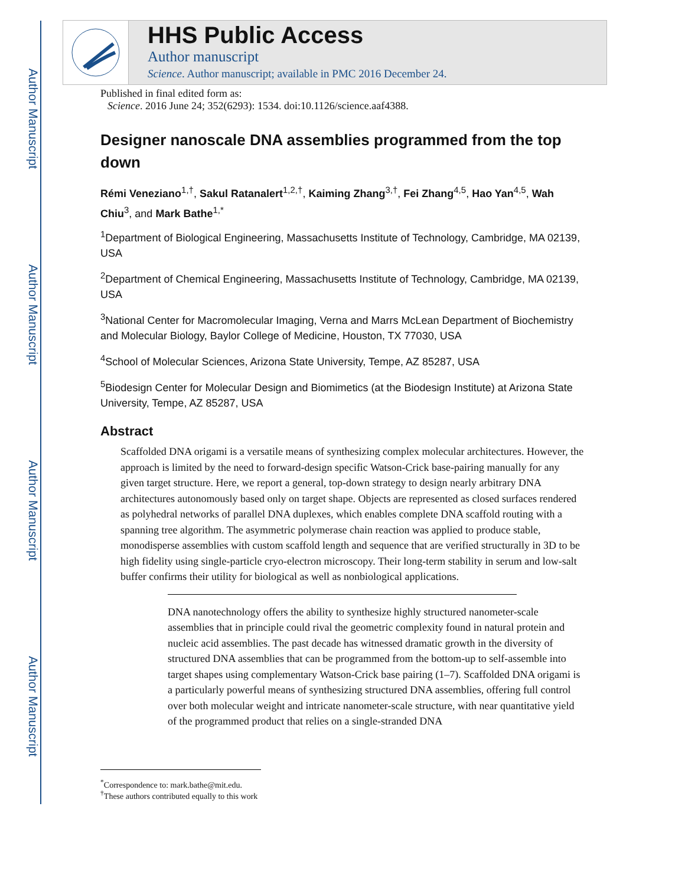Author Manuscript
Author Manuscript
Author Manuscript
Author Manuscript
HHS Public Access
Author manuscript
Science. Author manuscript; available in PMC 2016 December 24.
Published in final edited form as:
Science. 2016 June 24; 352(6293): 1534. doi:10.1126/science.aaf4388.
Designer nanoscale DNA assemblies programmed from the top down
Rémi Veneziano<sup>1,†</sup>, Sakul Ratanalert<sup>1,2,†</sup>, Kaiming Zhang<sup>3,†</sup>, Fei Zhang<sup>4,5</sup>, Hao Yan<sup>4,5</sup>, Wah Chiu<sup>3</sup>, and Mark Bathe<sup>1,*</sup>
<sup>1</sup> Department of Biological Engineering, Massachusetts Institute of Technology, Cambridge, MA 02139, USA
<sup>2</sup> Department of Chemical Engineering, Massachusetts Institute of Technology, Cambridge, MA 02139, USA
<sup>3</sup> National Center for Macromolecular Imaging, Verna and Marrs McLean Department of Biochemistry and Molecular Biology, Baylor College of Medicine, Houston, TX 77030, USA
<sup>4</sup> School of Molecular Sciences, Arizona State University, Tempe, AZ 85287, USA
<sup>5</sup> Biodesign Center for Molecular Design and Biomimetics (at the Biodesign Institute) at Arizona State University, Tempe, AZ 85287, USA
Abstract
Scaffolded DNA origami is a versatile means of synthesizing complex molecular architectures. However, the approach is limited by the need to forward-design specific Watson-Crick base-pairing manually for any given target structure. Here, we report a general, top-down strategy to design nearly arbitrary DNA architectures autonomously based only on target shape. Objects are represented as closed surfaces rendered as polyhedral networks of parallel DNA duplexes, which enables complete DNA scaffold routing with a spanning tree algorithm. The asymmetric polymerase chain reaction was applied to produce stable, monodisperse assemblies with custom scaffold length and sequence that are verified structurally in 3D to be high fidelity using single-particle cryo-electron microscopy. Their long-term stability in serum and low-salt buffer confirms their utility for biological as well as nonbiological applications.
DNA nanotechnology offers the ability to synthesize highly structured nanometer-scale assemblies that in principle could rival the geometric complexity found in natural protein and nucleic acid assemblies. The past decade has witnessed dramatic growth in the diversity of structured DNA assemblies that can be programmed from the bottom-up to self-assemble into target shapes using complementary Watson-Crick base pairing (1–7). Scaffolded DNA origami is a particularly powerful means of synthesizing structured DNA assemblies, offering full control over both molecular weight and intricate nanometer-scale structure, with near quantitative yield of the programmed product that relies on a single-stranded DNA
<sup>*</sup> Correspondence to: mark.bathe@mit.edu.
<sup>†</sup> These authors contributed equally to this work